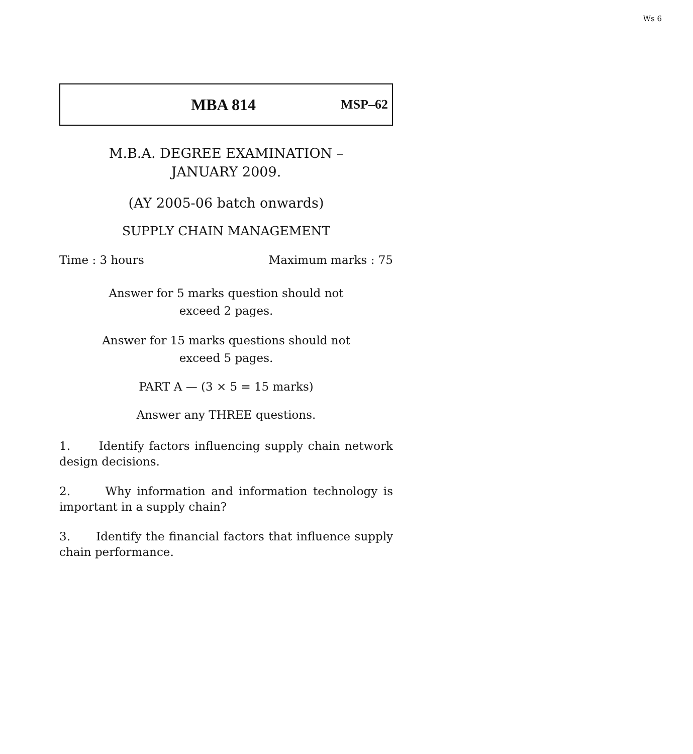Ws 6
MBA 814 MSP–62
M.B.A. DEGREE EXAMINATION –
JANUARY 2009.
(AY 2005-06 batch onwards)
SUPPLY CHAIN MANAGEMENT
Time : 3 hours Maximum marks : 75
Answer for 5 marks question should not
exceed 2 pages.
Answer for 15 marks questions should not
exceed 5 pages.
PART A — (3 × 5 = 15 marks)
Answer any THREE questions.
1. Identify factors influencing supply chain network design decisions.
2. Why information and information technology is important in a supply chain?
3. Identify the financial factors that influence supply chain performance.